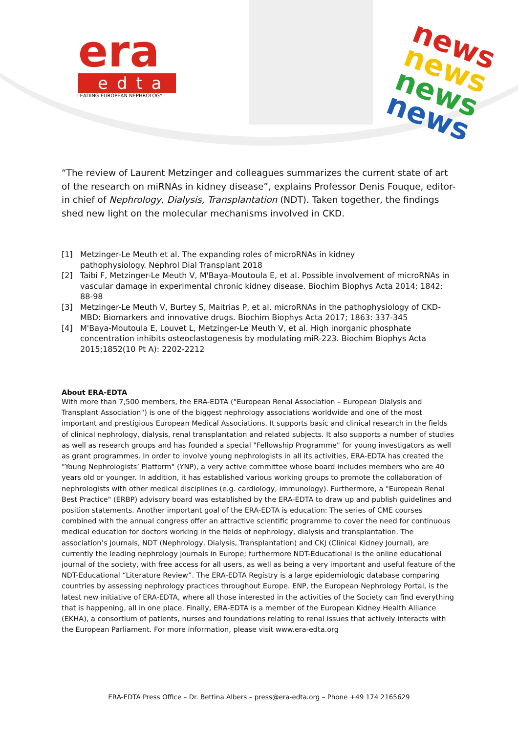era
edta
LEADING EUROPEAN NEPHROLOGY
news
news
news
news
“The review of Laurent Metzinger and colleagues summarizes the current state of art of the research on miRNAs in kidney disease”, explains Professor Denis Fouque, editor-in chief of Nephrology, Dialysis, Transplantation (NDT). Taken together, the findings shed new light on the molecular mechanisms involved in CKD.
[1] Metzinger-Le Meuth et al. The expanding roles of microRNAs in kidney
pathophysiology. Nephrol Dial Transplant 2018
[2] Taibi F, Metzinger-Le Meuth V, M'Baya-Moutoula E, et al. Possible involvement of microRNAs in vascular damage in experimental chronic kidney disease. Biochim Biophys Acta 2014; 1842: 88-98
[3] Metzinger-Le Meuth V, Burtey S, Maitrias P, et al. microRNAs in the pathophysiology of CKD-MBD: Biomarkers and innovative drugs. Biochim Biophys Acta 2017; 1863: 337-345
[4] M'Baya-Moutoula E, Louvet L, Metzinger-Le Meuth V, et al. High inorganic phosphate concentration inhibits osteoclastogenesis by modulating miR-223. Biochim Biophys Acta 2015;1852(10 Pt A): 2202-2212
About ERA-EDTA
With more than 7,500 members, the ERA-EDTA ("European Renal Association – European Dialysis and Transplant Association") is one of the biggest nephrology associations worldwide and one of the most important and prestigious European Medical Associations. It supports basic and clinical research in the fields of clinical nephrology, dialysis, renal transplantation and related subjects. It also supports a number of studies as well as research groups and has founded a special "Fellowship Programme" for young investigators as well as grant programmes. In order to involve young nephrologists in all its activities, ERA-EDTA has created the "Young Nephrologists’ Platform" (YNP), a very active committee whose board includes members who are 40 years old or younger. In addition, it has established various working groups to promote the collaboration of nephrologists with other medical disciplines (e.g. cardiology, immunology). Furthermore, a "European Renal Best Practice" (ERBP) advisory board was established by the ERA-EDTA to draw up and publish guidelines and position statements. Another important goal of the ERA-EDTA is education: The series of CME courses combined with the annual congress offer an attractive scientific programme to cover the need for continuous medical education for doctors working in the fields of nephrology, dialysis and transplantation. The association’s journals, NDT (Nephrology, Dialysis, Transplantation) and CKJ (Clinical Kidney Journal), are currently the leading nephrology journals in Europe; furthermore NDT-Educational is the online educational journal of the society, with free access for all users, as well as being a very important and useful feature of the NDT-Educational “Literature Review”. The ERA-EDTA Registry is a large epidemiologic database comparing countries by assessing nephrology practices throughout Europe. ENP, the European Nephrology Portal, is the latest new initiative of ERA-EDTA, where all those interested in the activities of the Society can find everything that is happening, all in one place. Finally, ERA-EDTA is a member of the European Kidney Health Alliance (EKHA), a consortium of patients, nurses and foundations relating to renal issues that actively interacts with the European Parliament. For more information, please visit www.era-edta.org
ERA-EDTA Press Office – Dr. Bettina Albers – press@era-edta.org – Phone +49 174 2165629